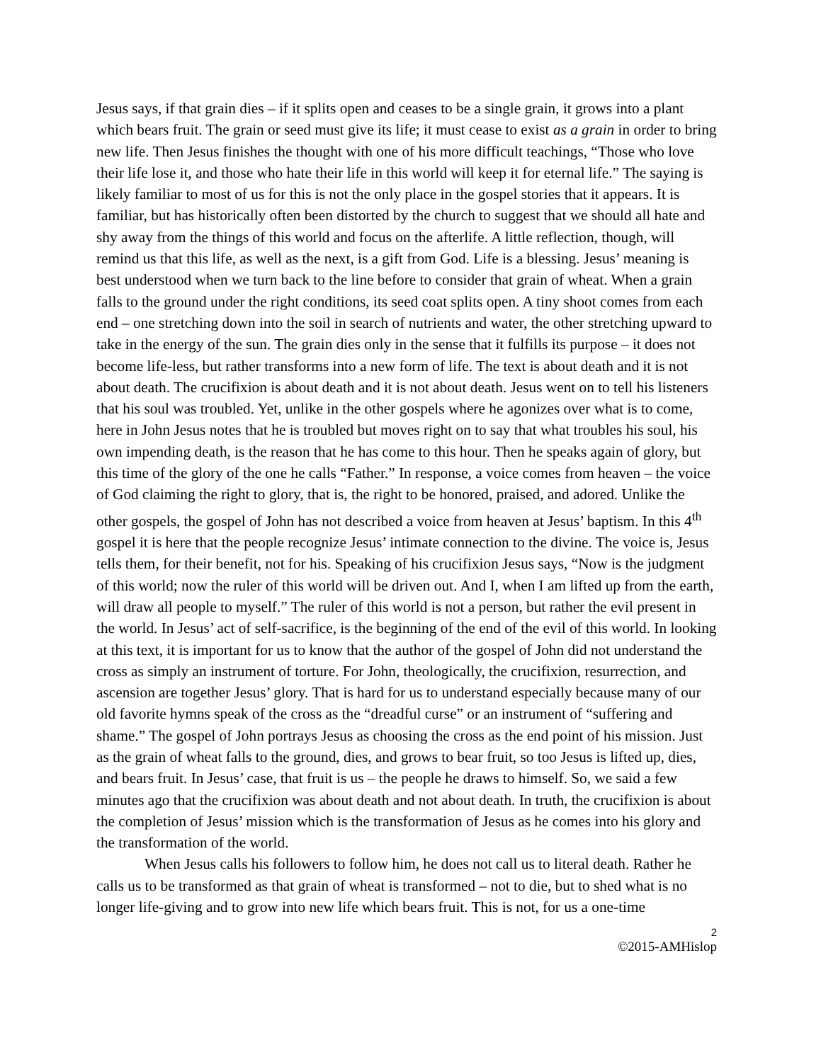Jesus says, if that grain dies – if it splits open and ceases to be a single grain, it grows into a plant which bears fruit. The grain or seed must give its life; it must cease to exist as a grain in order to bring new life. Then Jesus finishes the thought with one of his more difficult teachings, “Those who love their life lose it, and those who hate their life in this world will keep it for eternal life.” The saying is likely familiar to most of us for this is not the only place in the gospel stories that it appears. It is familiar, but has historically often been distorted by the church to suggest that we should all hate and shy away from the things of this world and focus on the afterlife. A little reflection, though, will remind us that this life, as well as the next, is a gift from God. Life is a blessing. Jesus’ meaning is best understood when we turn back to the line before to consider that grain of wheat. When a grain falls to the ground under the right conditions, its seed coat splits open. A tiny shoot comes from each end – one stretching down into the soil in search of nutrients and water, the other stretching upward to take in the energy of the sun. The grain dies only in the sense that it fulfills its purpose – it does not become life-less, but rather transforms into a new form of life. The text is about death and it is not about death. The crucifixion is about death and it is not about death. Jesus went on to tell his listeners that his soul was troubled. Yet, unlike in the other gospels where he agonizes over what is to come, here in John Jesus notes that he is troubled but moves right on to say that what troubles his soul, his own impending death, is the reason that he has come to this hour. Then he speaks again of glory, but this time of the glory of the one he calls “Father.” In response, a voice comes from heaven – the voice of God claiming the right to glory, that is, the right to be honored, praised, and adored. Unlike the other gospels, the gospel of John has not described a voice from heaven at Jesus’ baptism. In this 4<sup>th</sup> gospel it is here that the people recognize Jesus’ intimate connection to the divine. The voice is, Jesus tells them, for their benefit, not for his. Speaking of his crucifixion Jesus says, “Now is the judgment of this world; now the ruler of this world will be driven out. And I, when I am lifted up from the earth, will draw all people to myself.” The ruler of this world is not a person, but rather the evil present in the world. In Jesus’ act of self-sacrifice, is the beginning of the end of the evil of this world. In looking at this text, it is important for us to know that the author of the gospel of John did not understand the cross as simply an instrument of torture. For John, theologically, the crucifixion, resurrection, and ascension are together Jesus’ glory. That is hard for us to understand especially because many of our old favorite hymns speak of the cross as the “dreadful curse” or an instrument of “suffering and shame.” The gospel of John portrays Jesus as choosing the cross as the end point of his mission. Just as the grain of wheat falls to the ground, dies, and grows to bear fruit, so too Jesus is lifted up, dies, and bears fruit. In Jesus’ case, that fruit is us – the people he draws to himself. So, we said a few minutes ago that the crucifixion was about death and not about death. In truth, the crucifixion is about the completion of Jesus’ mission which is the transformation of Jesus as he comes into his glory and the transformation of the world.
When Jesus calls his followers to follow him, he does not call us to literal death. Rather he calls us to be transformed as that grain of wheat is transformed – not to die, but to shed what is no longer life-giving and to grow into new life which bears fruit. This is not, for us a one-time
2
©2015-AMHislop